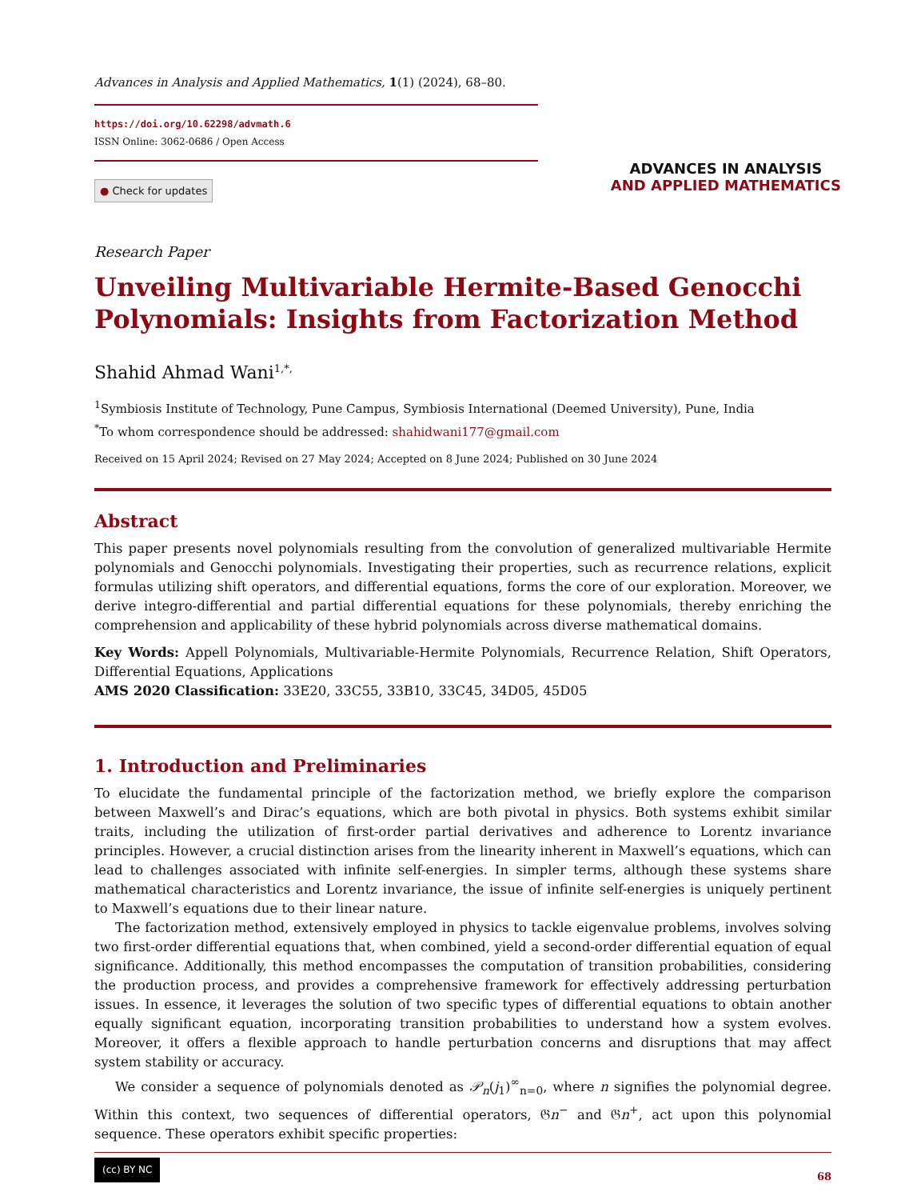Advances in Analysis and Applied Mathematics, 1(1) (2024), 68–80.
https://doi.org/10.62298/advmath.6
ISSN Online: 3062-0686 / Open Access
● Check for updates
ADVANCES IN ANALYSIS
AND APPLIED MATHEMATICS
Research Paper
Unveiling Multivariable Hermite-Based Genocchi Polynomials: Insights from Factorization Method
Shahid Ahmad Wani<sup>1,*,</sup>
<sup>1</sup> Symbiosis Institute of Technology, Pune Campus, Symbiosis International (Deemed University), Pune, India
<sup>*</sup> To whom correspondence should be addressed: shahidwani177@gmail.com
Received on 15 April 2024; Revised on 27 May 2024; Accepted on 8 June 2024; Published on 30 June 2024
Abstract
This paper presents novel polynomials resulting from the convolution of generalized multivariable Hermite polynomials and Genocchi polynomials. Investigating their properties, such as recurrence relations, explicit formulas utilizing shift operators, and differential equations, forms the core of our exploration. Moreover, we derive integro-differential and partial differential equations for these polynomials, thereby enriching the comprehension and applicability of these hybrid polynomials across diverse mathematical domains.
Key Words: Appell Polynomials, Multivariable-Hermite Polynomials, Recurrence Relation, Shift Operators, Differential Equations, Applications
AMS 2020 Classification: 33E20, 33C55, 33B10, 33C45, 34D05, 45D05
1. Introduction and Preliminaries
To elucidate the fundamental principle of the factorization method, we briefly explore the comparison between Maxwell’s and Dirac’s equations, which are both pivotal in physics. Both systems exhibit similar traits, including the utilization of first-order partial derivatives and adherence to Lorentz invariance principles. However, a crucial distinction arises from the linearity inherent in Maxwell’s equations, which can lead to challenges associated with infinite self-energies. In simpler terms, although these systems share mathematical characteristics and Lorentz invariance, the issue of infinite self-energies is uniquely pertinent to Maxwell’s equations due to their linear nature.
The factorization method, extensively employed in physics to tackle eigenvalue problems, involves solving two first-order differential equations that, when combined, yield a second-order differential equation of equal significance. Additionally, this method encompasses the computation of transition probabilities, considering the production process, and provides a comprehensive framework for effectively addressing perturbation issues. In essence, it leverages the solution of two specific types of differential equations to obtain another equally significant equation, incorporating transition probabilities to understand how a system evolves. Moreover, it offers a flexible approach to handle perturbation concerns and disruptions that may affect system stability or accuracy.
We consider a sequence of polynomials denoted as 𝒫<sub>n</sub>(j<sub>1</sub>)<sup>∞</sup><sub>n=0</sub>, where n signifies the polynomial degree. Within this context, two sequences of differential operators, 𝔊n<sup>−</sup> and 𝔊n<sup>+</sup>, act upon this polynomial sequence. These operators exhibit specific properties:
(cc) BY NC 68